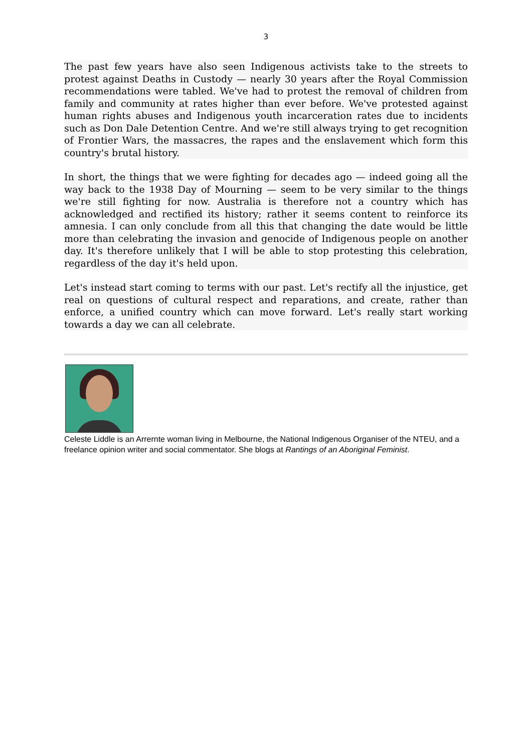3
The past few years have also seen Indigenous activists take to the streets to protest against Deaths in Custody — nearly 30 years after the Royal Commission recommendations were tabled. We've had to protest the removal of children from family and community at rates higher than ever before. We've protested against human rights abuses and Indigenous youth incarceration rates due to incidents such as Don Dale Detention Centre. And we're still always trying to get recognition of Frontier Wars, the massacres, the rapes and the enslavement which form this country's brutal history.
In short, the things that we were fighting for decades ago — indeed going all the way back to the 1938 Day of Mourning — seem to be very similar to the things we're still fighting for now. Australia is therefore not a country which has acknowledged and rectified its history; rather it seems content to reinforce its amnesia. I can only conclude from all this that changing the date would be little more than celebrating the invasion and genocide of Indigenous people on another day. It's therefore unlikely that I will be able to stop protesting this celebration, regardless of the day it's held upon.
Let's instead start coming to terms with our past. Let's rectify all the injustice, get real on questions of cultural respect and reparations, and create, rather than enforce, a unified country which can move forward. Let's really start working towards a day we can all celebrate.
Celeste Liddle is an Arrernte woman living in Melbourne, the National Indigenous Organiser of the NTEU, and a freelance opinion writer and social commentator. She blogs at Rantings of an Aboriginal Feminist.